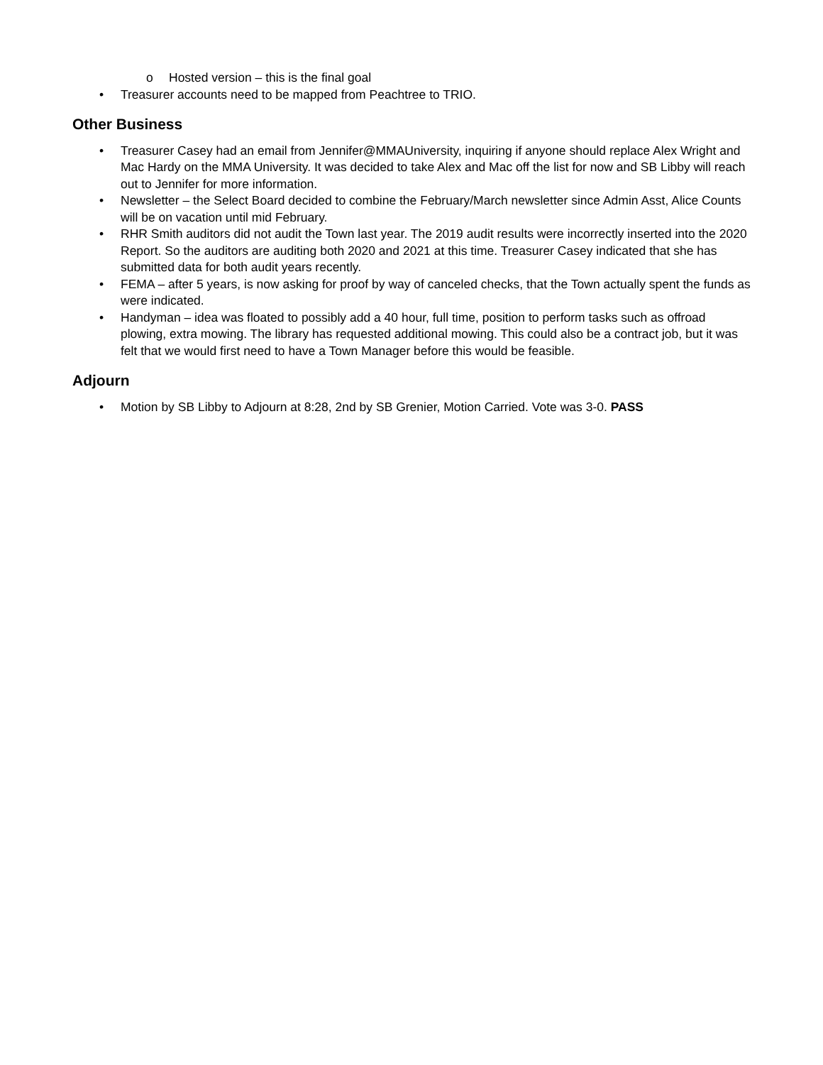o Hosted version – this is the final goal
• Treasurer accounts need to be mapped from Peachtree to TRIO.
Other Business
• Treasurer Casey had an email from Jennifer@MMAUniversity, inquiring if anyone should replace Alex Wright and Mac Hardy on the MMA University. It was decided to take Alex and Mac off the list for now and SB Libby will reach out to Jennifer for more information.
• Newsletter – the Select Board decided to combine the February/March newsletter since Admin Asst, Alice Counts will be on vacation until mid February.
• RHR Smith auditors did not audit the Town last year. The 2019 audit results were incorrectly inserted into the 2020 Report. So the auditors are auditing both 2020 and 2021 at this time. Treasurer Casey indicated that she has submitted data for both audit years recently.
• FEMA – after 5 years, is now asking for proof by way of canceled checks, that the Town actually spent the funds as were indicated.
• Handyman – idea was floated to possibly add a 40 hour, full time, position to perform tasks such as offroad plowing, extra mowing. The library has requested additional mowing. This could also be a contract job, but it was felt that we would first need to have a Town Manager before this would be feasible.
Adjourn
• Motion by SB Libby to Adjourn at 8:28, 2nd by SB Grenier, Motion Carried. Vote was 3-0. PASS